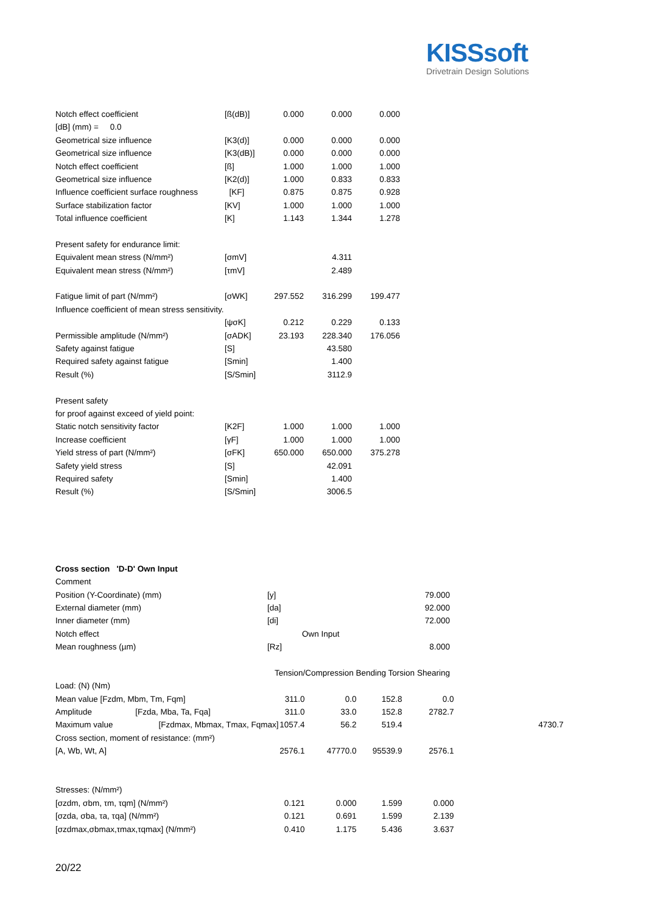KISSsoft
Drivetrain Design Solutions
| Notch effect coefficient | [ß(dB)] | 0.000 | 0.000 | 0.000 |
| [dB] (mm) = 0.0 | | | | |
| Geometrical size influence | [K3(d)] | 0.000 | 0.000 | 0.000 |
| Geometrical size influence | [K3(dB)] | 0.000 | 0.000 | 0.000 |
| Notch effect coefficient | [ß] | 1.000 | 1.000 | 1.000 |
| Geometrical size influence | [K2(d)] | 1.000 | 0.833 | 0.833 |
| Influence coefficient surface roughness | [KF] | 0.875 | 0.875 | 0.928 |
| Surface stabilization factor | [KV] | 1.000 | 1.000 | 1.000 |
| Total influence coefficient | [K] | 1.143 | 1.344 | 1.278 |
| Present safety for endurance limit: | | | | |
| Equivalent mean stress (N/mm²) | [σmV] | | 4.311 | |
| Equivalent mean stress (N/mm²) | [τmV] | | 2.489 | |
| Fatigue limit of part (N/mm²) | [σWK] | 297.552 | 316.299 | 199.477 |
| Influence coefficient of mean stress sensitivity. | | | | |
| | [ψσK] | 0.212 | 0.229 | 0.133 |
| Permissible amplitude (N/mm²) | [σADK] | 23.193 | 228.340 | 176.056 |
| Safety against fatigue | [S] | | 43.580 | |
| Required safety against fatigue | [Smin] | | 1.400 | |
| Result (%) | [S/Smin] | | 3112.9 | |
| Present safety | | | | |
| for proof against exceed of yield point: | | | | |
| Static notch sensitivity factor | [K2F] | 1.000 | 1.000 | 1.000 |
| Increase coefficient | [γF] | 1.000 | 1.000 | 1.000 |
| Yield stress of part (N/mm²) | [σFK] | 650.000 | 650.000 | 375.278 |
| Safety yield stress | [S] | | 42.091 | |
| Required safety | [Smin] | | 1.400 | |
| Result (%) | [S/Smin] | | 3006.5 | |
| Cross section 'D-D' Own Input | | |
| Comment | | |
| Position (Y-Coordinate) (mm) | [y] | 79.000 |
| External diameter (mm) | [da] | 92.000 |
| Inner diameter (mm) | [di] | 72.000 |
| Notch effect | Own Input | |
| Mean roughness (µm) | [Rz] | 8.000 |
| | Tension/Compression Bending Torsion Shearing | |
| Load: (N) (Nm) | | | | | |
| Mean value [Fzdm, Mbm, Tm, Fqm] | 311.0 | 0.0 | 152.8 | 0.0 | |
| Amplitude [Fzda, Mba, Ta, Fqa] | 311.0 | 33.0 | 152.8 | 2782.7 | |
| Maximum value [Fzdmax, Mbmax, Tmax, Fqmax] | 1057.4 | 56.2 | 519.4 | | 4730.7 |
| Cross section, moment of resistance: (mm²) | | | | | |
| [A, Wb, Wt, A] | 2576.1 | 47770.0 | 95539.9 | 2576.1 | |
| Stresses: (N/mm²) | | | | | |
| [σzdm, σbm, τm, τqm] (N/mm²) | 0.121 | 0.000 | 1.599 | 0.000 | |
| [σzda, σba, τa, τqa] (N/mm²) | 0.121 | 0.691 | 1.599 | 2.139 | |
| [σzdmax,σbmax,τmax,τqmax] (N/mm²) | 0.410 | 1.175 | 5.436 | 3.637 | |
20/22